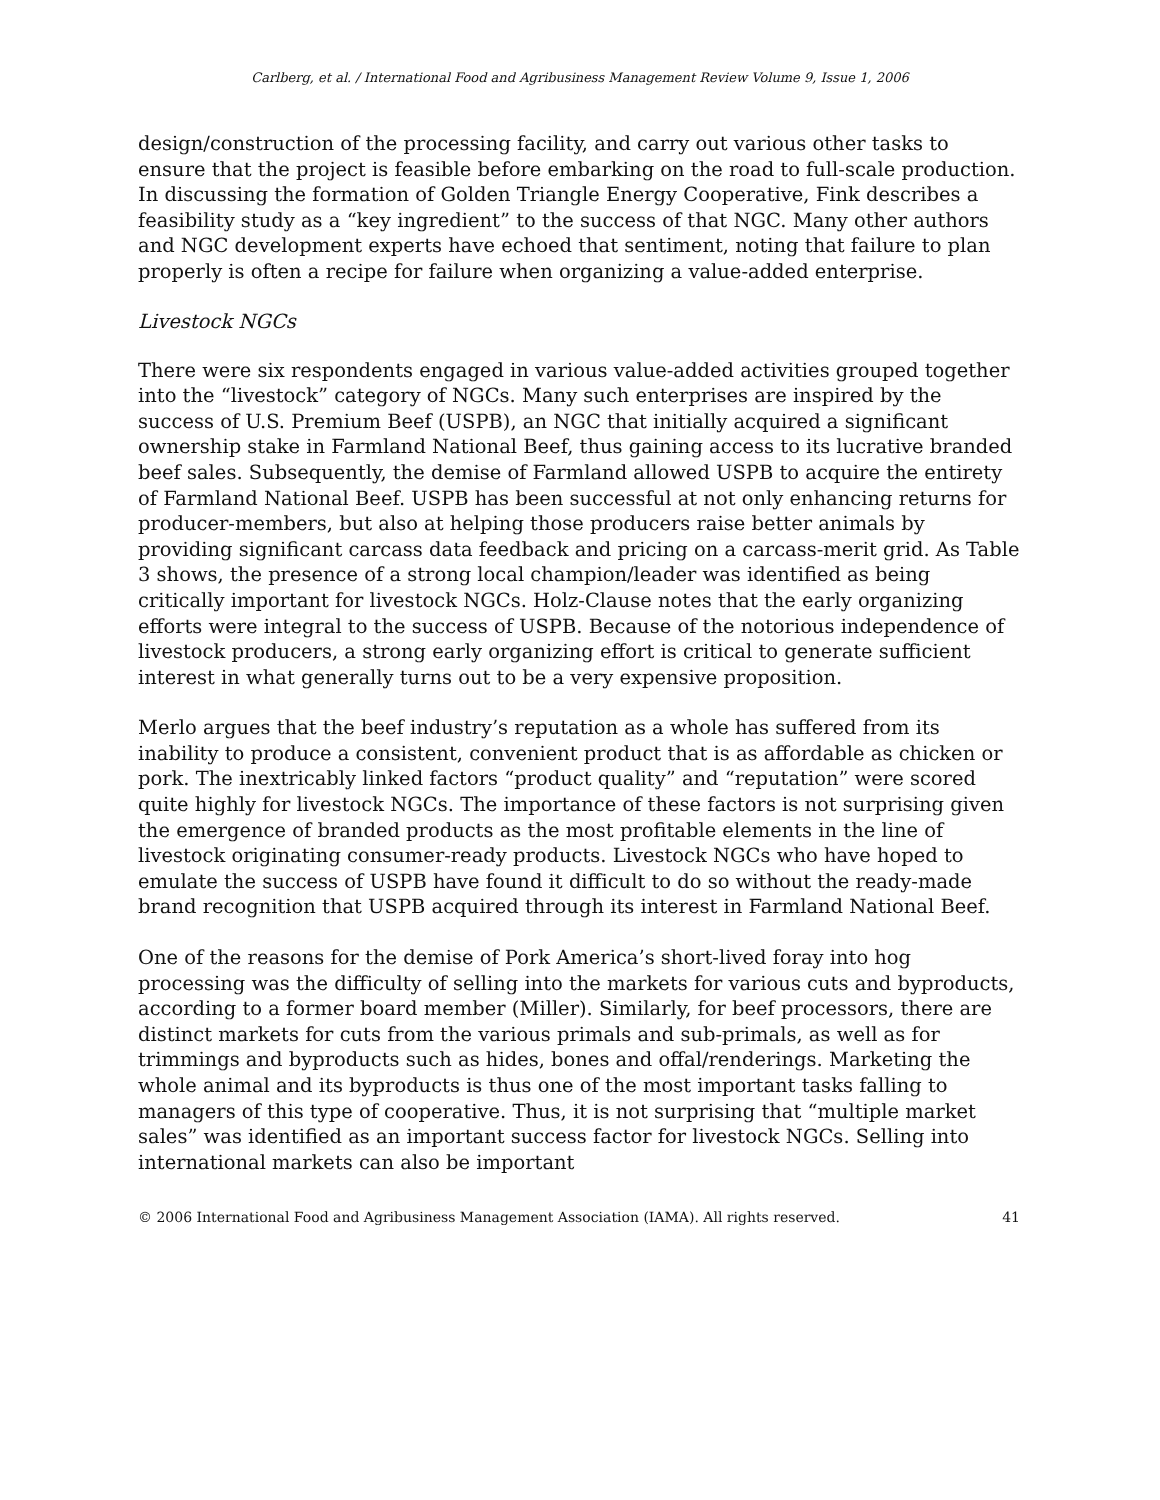Carlberg, et al. / International Food and Agribusiness Management Review Volume 9, Issue 1, 2006
design/construction of the processing facility, and carry out various other tasks to ensure that the project is feasible before embarking on the road to full-scale production. In discussing the formation of Golden Triangle Energy Cooperative, Fink describes a feasibility study as a “key ingredient” to the success of that NGC. Many other authors and NGC development experts have echoed that sentiment, noting that failure to plan properly is often a recipe for failure when organizing a value-added enterprise.
Livestock NGCs
There were six respondents engaged in various value-added activities grouped together into the “livestock” category of NGCs. Many such enterprises are inspired by the success of U.S. Premium Beef (USPB), an NGC that initially acquired a significant ownership stake in Farmland National Beef, thus gaining access to its lucrative branded beef sales. Subsequently, the demise of Farmland allowed USPB to acquire the entirety of Farmland National Beef. USPB has been successful at not only enhancing returns for producer-members, but also at helping those producers raise better animals by providing significant carcass data feedback and pricing on a carcass-merit grid. As Table 3 shows, the presence of a strong local champion/leader was identified as being critically important for livestock NGCs. Holz-Clause notes that the early organizing efforts were integral to the success of USPB. Because of the notorious independence of livestock producers, a strong early organizing effort is critical to generate sufficient interest in what generally turns out to be a very expensive proposition.
Merlo argues that the beef industry’s reputation as a whole has suffered from its inability to produce a consistent, convenient product that is as affordable as chicken or pork. The inextricably linked factors “product quality” and “reputation” were scored quite highly for livestock NGCs. The importance of these factors is not surprising given the emergence of branded products as the most profitable elements in the line of livestock originating consumer-ready products. Livestock NGCs who have hoped to emulate the success of USPB have found it difficult to do so without the ready-made brand recognition that USPB acquired through its interest in Farmland National Beef.
One of the reasons for the demise of Pork America’s short-lived foray into hog processing was the difficulty of selling into the markets for various cuts and byproducts, according to a former board member (Miller). Similarly, for beef processors, there are distinct markets for cuts from the various primals and sub-primals, as well as for trimmings and byproducts such as hides, bones and offal/renderings. Marketing the whole animal and its byproducts is thus one of the most important tasks falling to managers of this type of cooperative. Thus, it is not surprising that “multiple market sales” was identified as an important success factor for livestock NGCs. Selling into international markets can also be important
© 2006 International Food and Agribusiness Management Association (IAMA). All rights reserved. 41